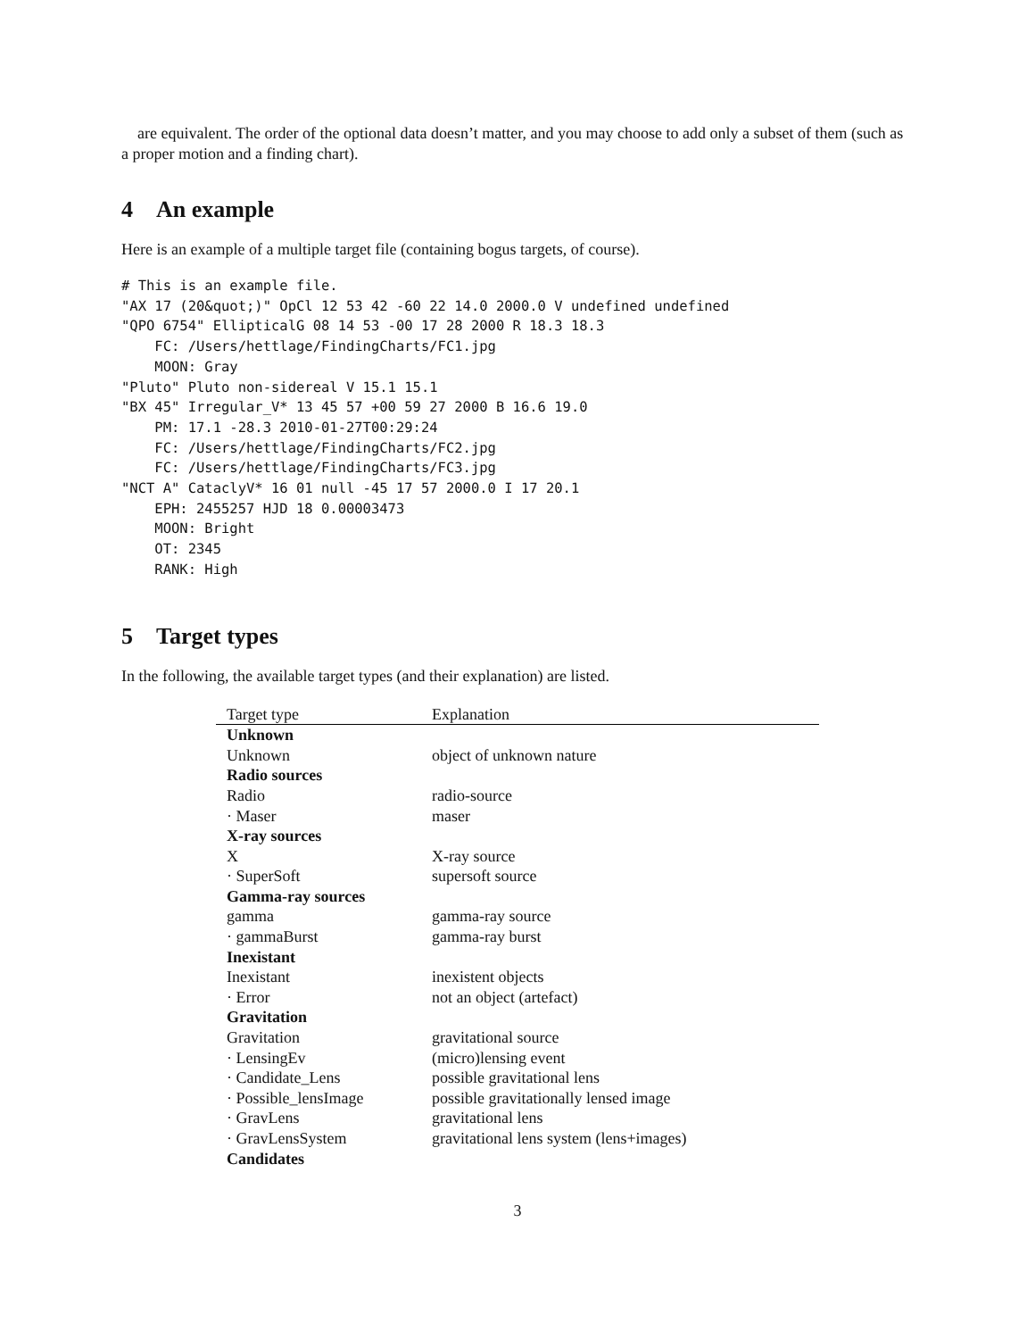are equivalent. The order of the optional data doesn’t matter, and you may choose to add only a subset of them (such as a proper motion and a finding chart).
4 An example
Here is an example of a multiple target file (containing bogus targets, of course).
# This is an example file.
"AX 17 (20&quot;)" OpCl 12 53 42 -60 22 14.0 2000.0 V undefined undefined
"QPO 6754" EllipticalG 08 14 53 -00 17 28 2000 R 18.3 18.3
    FC: /Users/hettlage/FindingCharts/FC1.jpg
    MOON: Gray
"Pluto" Pluto non-sidereal V 15.1 15.1
"BX 45" Irregular_V* 13 45 57 +00 59 27 2000 B 16.6 19.0
    PM: 17.1 -28.3 2010-01-27T00:29:24
    FC: /Users/hettlage/FindingCharts/FC2.jpg
    FC: /Users/hettlage/FindingCharts/FC3.jpg
"NCT A" CataclyV* 16 01 null -45 17 57 2000.0 I 17 20.1
    EPH: 2455257 HJD 18 0.00003473
    MOON: Bright
    OT: 2345
    RANK: High
5 Target types
In the following, the available target types (and their explanation) are listed.
| Target type | Explanation |
| --- | --- |
| Unknown | |
| Unknown | object of unknown nature |
| Radio sources | |
| Radio | radio-source |
| · Maser | maser |
| X-ray sources | |
| X | X-ray source |
| · SuperSoft | supersoft source |
| Gamma-ray sources | |
| gamma | gamma-ray source |
| · gammaBurst | gamma-ray burst |
| Inexistant | |
| Inexistant | inexistent objects |
| · Error | not an object (artefact) |
| Gravitation | |
| Gravitation | gravitational source |
| · LensingEv | (micro)lensing event |
| · Candidate_Lens | possible gravitational lens |
| · Possible_lensImage | possible gravitationally lensed image |
| · GravLens | gravitational lens |
| · GravLensSystem | gravitational lens system (lens+images) |
| Candidates | |
3